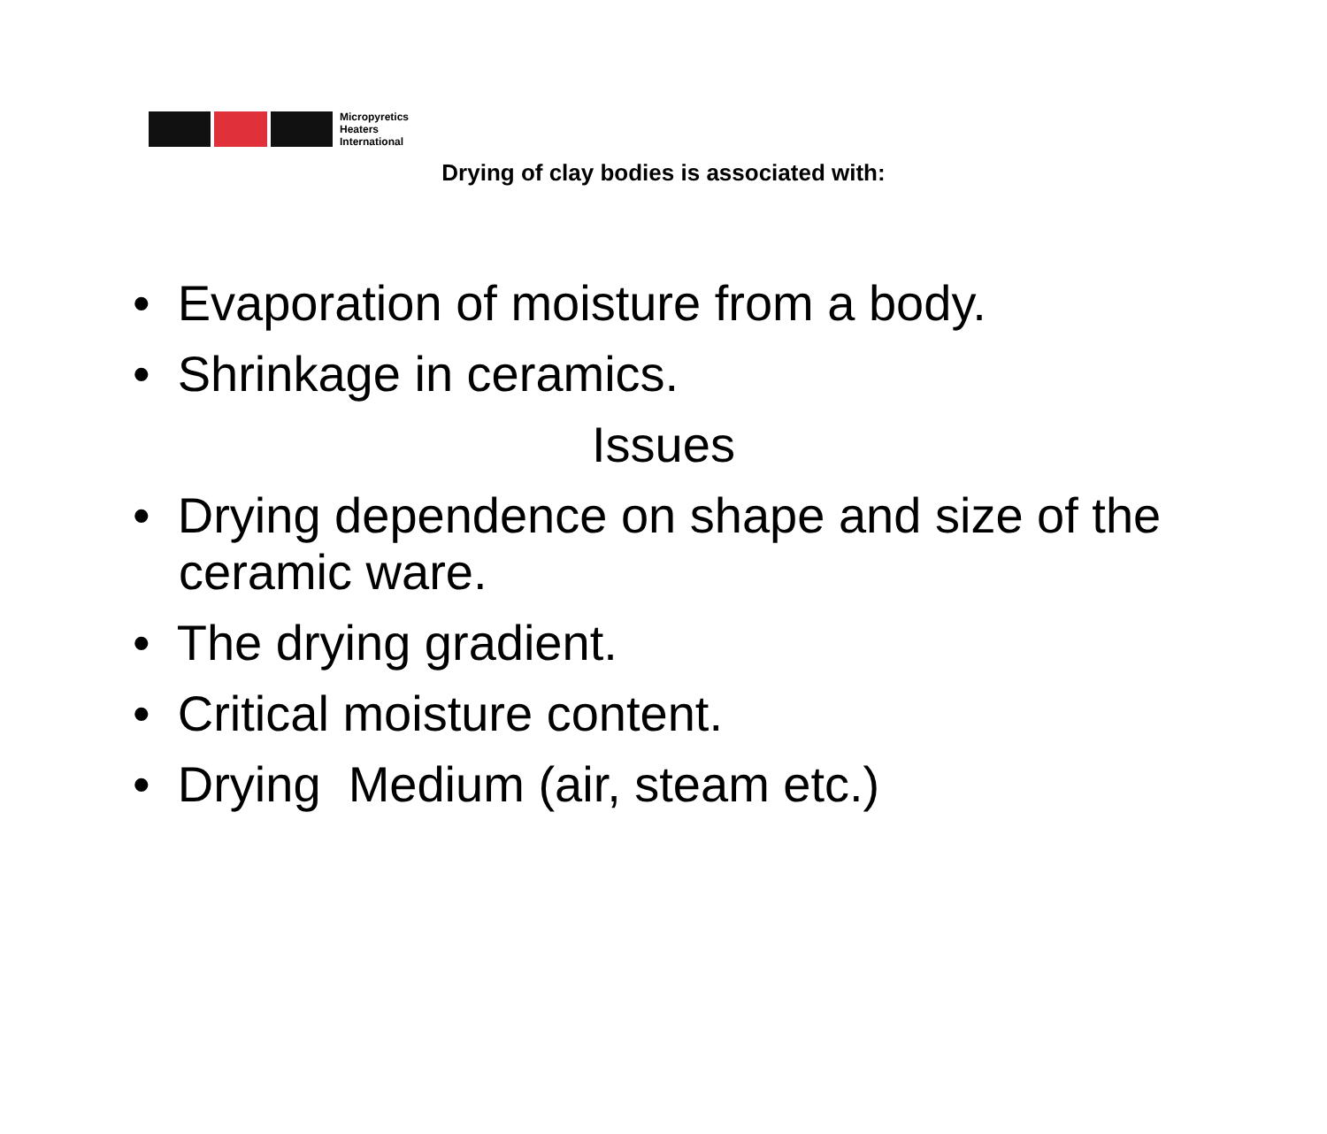Micropyretics
Heaters
International
Drying of clay bodies is associated with:
• Evaporation of moisture from a body.
• Shrinkage in ceramics.
Issues
• Drying dependence on shape and size of the ceramic ware.
• The drying gradient.
• Critical moisture content.
• Drying Medium (air, steam etc.)